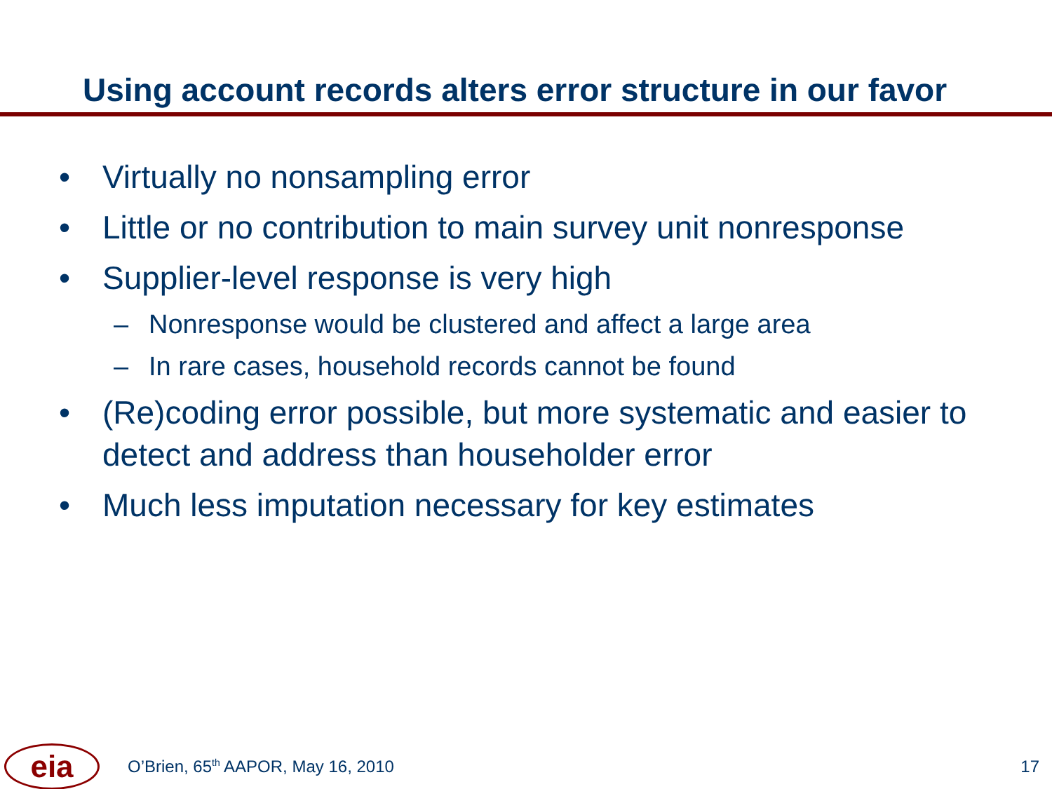Using account records alters error structure in our favor
• Virtually no nonsampling error
• Little or no contribution to main survey unit nonresponse
• Supplier-level response is very high
– Nonresponse would be clustered and affect a large area
– In rare cases, household records cannot be found
• (Re)coding error possible, but more systematic and easier to detect and address than householder error
• Much less imputation necessary for key estimates
eia
O’Brien, 65<sup>th</sup> AAPOR, May 16, 2010 17